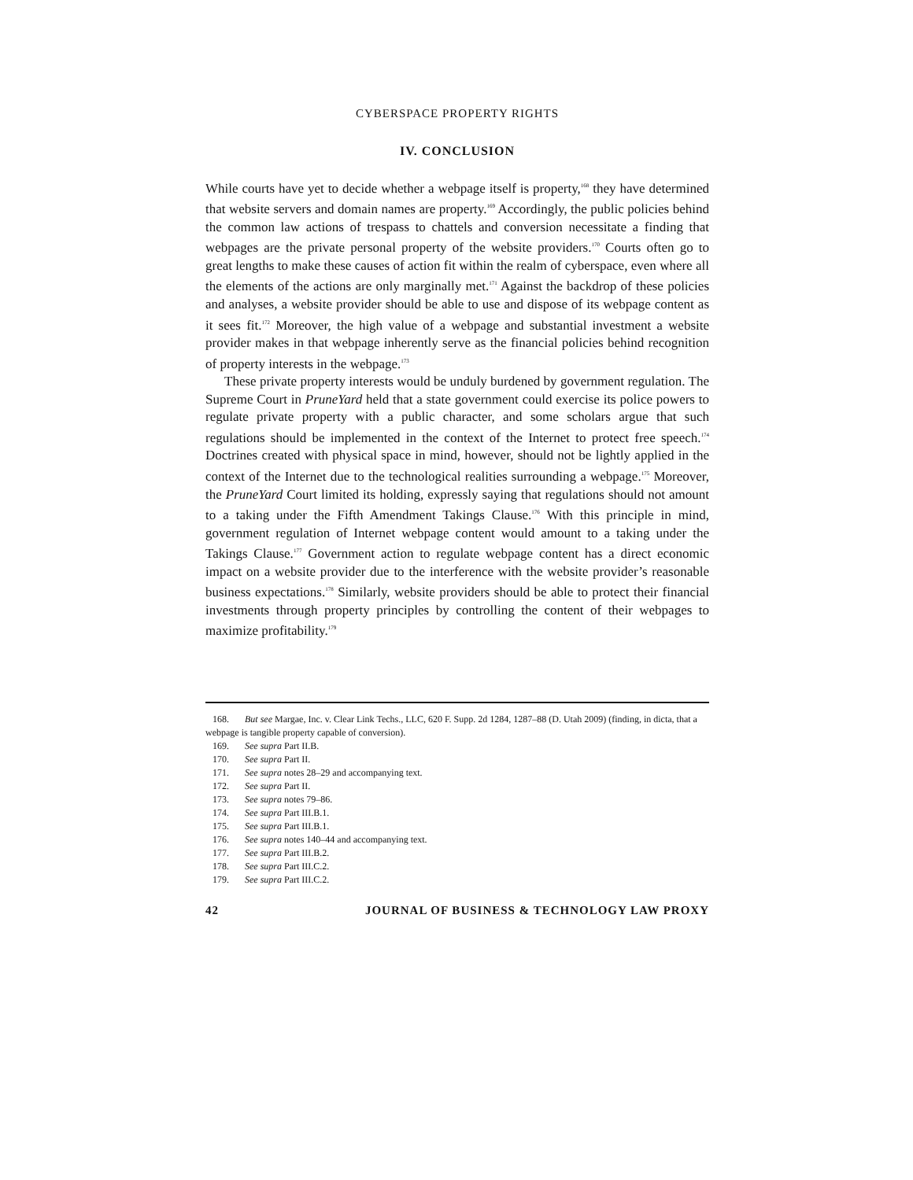CYBERSPACE PROPERTY RIGHTS
IV. CONCLUSION
While courts have yet to decide whether a webpage itself is property,<sup>168</sup> they have determined that website servers and domain names are property.<sup>169</sup> Accordingly, the public policies behind the common law actions of trespass to chattels and conversion necessitate a finding that webpages are the private personal property of the website providers.<sup>170</sup> Courts often go to great lengths to make these causes of action fit within the realm of cyberspace, even where all the elements of the actions are only marginally met.<sup>171</sup> Against the backdrop of these policies and analyses, a website provider should be able to use and dispose of its webpage content as it sees fit.<sup>172</sup> Moreover, the high value of a webpage and substantial investment a website provider makes in that webpage inherently serve as the financial policies behind recognition of property interests in the webpage.<sup>173</sup>
These private property interests would be unduly burdened by government regulation. The Supreme Court in PruneYard held that a state government could exercise its police powers to regulate private property with a public character, and some scholars argue that such regulations should be implemented in the context of the Internet to protect free speech.<sup>174</sup> Doctrines created with physical space in mind, however, should not be lightly applied in the context of the Internet due to the technological realities surrounding a webpage.<sup>175</sup> Moreover, the PruneYard Court limited its holding, expressly saying that regulations should not amount to a taking under the Fifth Amendment Takings Clause.<sup>176</sup> With this principle in mind, government regulation of Internet webpage content would amount to a taking under the Takings Clause.<sup>177</sup> Government action to regulate webpage content has a direct economic impact on a website provider due to the interference with the website provider’s reasonable business expectations.<sup>178</sup> Similarly, website providers should be able to protect their financial investments through property principles by controlling the content of their webpages to maximize profitability.<sup>179</sup>
168. But see Margae, Inc. v. Clear Link Techs., LLC, 620 F. Supp. 2d 1284, 1287–88 (D. Utah 2009) (finding, in dicta, that a webpage is tangible property capable of conversion).
169. See supra Part II.B.
170. See supra Part II.
171. See supra notes 28–29 and accompanying text.
172. See supra Part II.
173. See supra notes 79–86.
174. See supra Part III.B.1.
175. See supra Part III.B.1.
176. See supra notes 140–44 and accompanying text.
177. See supra Part III.B.2.
178. See supra Part III.C.2.
179. See supra Part III.C.2.
42 JOURNAL OF BUSINESS & TECHNOLOGY LAW PROXY